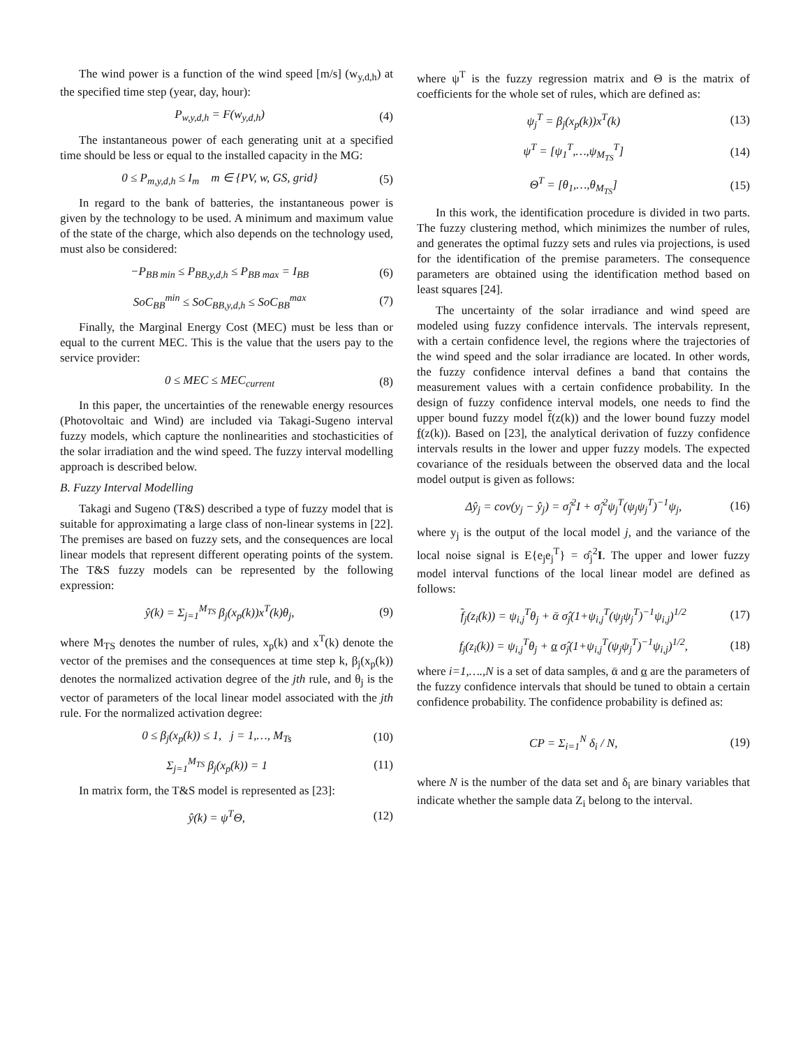The wind power is a function of the wind speed [m/s] (w<sub>y,d,h</sub>) at the specified time step (year, day, hour):
P<sub>w,y,d,h</sub> = F(w<sub>y,d,h</sub>) (4)
The instantaneous power of each generating unit at a specified time should be less or equal to the installed capacity in the MG:
0 ≤ P<sub>m,y,d,h</sub> ≤ I<sub>m</sub> m ∈ {PV, w, GS, grid} (5)
In regard to the bank of batteries, the instantaneous power is given by the technology to be used. A minimum and maximum value of the state of the charge, which also depends on the technology used, must also be considered:
−P<sub>BB min</sub> ≤ P<sub>BB,y,d,h</sub> ≤ P<sub>BB max</sub> = I<sub>BB</sub> (6)
SoC<sub>BB</sub><sup>min</sup> ≤ SoC<sub>BB,y,d,h</sub> ≤ SoC<sub>BB</sub><sup>max</sup> (7)
Finally, the Marginal Energy Cost (MEC) must be less than or equal to the current MEC. This is the value that the users pay to the service provider:
0 ≤ MEC ≤ MEC<sub>current</sub> (8)
In this paper, the uncertainties of the renewable energy resources (Photovoltaic and Wind) are included via Takagi-Sugeno interval fuzzy models, which capture the nonlinearities and stochasticities of the solar irradiation and the wind speed. The fuzzy interval modelling approach is described below.
B. Fuzzy Interval Modelling
Takagi and Sugeno (T&S) described a type of fuzzy model that is suitable for approximating a large class of non-linear systems in [22]. The premises are based on fuzzy sets, and the consequences are local linear models that represent different operating points of the system. The T&S fuzzy models can be represented by the following expression:
ŷ(k) = Σ<sub>j=1</sub><sup>M<sub>TS</sub></sup> β<sub>j</sub>(x<sub>p</sub>(k))x<sup>T</sup>(k)θ<sub>j</sub>, (9)
where M<sub>TS</sub> denotes the number of rules, x<sub>p</sub>(k) and x<sup>T</sup>(k) denote the vector of the premises and the consequences at time step k, β<sub>j</sub>(x<sub>p</sub>(k)) denotes the normalized activation degree of the jth rule, and θ<sub>j</sub> is the vector of parameters of the local linear model associated with the jth rule. For the normalized activation degree:
0 ≤ β<sub>j</sub>(x<sub>p</sub>(k)) ≤ 1, j = 1,…, M<sub>Ts</sub> (10)
Σ<sub>j=1</sub><sup>M<sub>TS</sub></sup> β<sub>j</sub>(x<sub>p</sub>(k)) = 1 (11)
In matrix form, the T&S model is represented as [23]:
ŷ(k) = ψ<sup>T</sup>Θ, (12)
where ψ<sup>T</sup> is the fuzzy regression matrix and Θ is the matrix of coefficients for the whole set of rules, which are defined as:
ψ<sub>j</sub><sup>T</sup> = β<sub>j</sub>(x<sub>p</sub>(k))x<sup>T</sup>(k) (13)
ψ<sup>T</sup> = [ψ<sub>1</sub><sup>T</sup>,…,ψ<sub>M<sub>TS</sub></sub><sup>T</sup>] (14)
Θ<sup>T</sup> = [θ<sub>1</sub>,…,θ<sub>M<sub>TS</sub></sub>] (15)
In this work, the identification procedure is divided in two parts. The fuzzy clustering method, which minimizes the number of rules, and generates the optimal fuzzy sets and rules via projections, is used for the identification of the premise parameters. The consequence parameters are obtained using the identification method based on least squares [24].
The uncertainty of the solar irradiance and wind speed are modeled using fuzzy confidence intervals. The intervals represent, with a certain confidence level, the regions where the trajectories of the wind speed and the solar irradiance are located. In other words, the fuzzy confidence interval defines a band that contains the measurement values with a certain confidence probability. In the design of fuzzy confidence interval models, one needs to find the upper bound fuzzy model f(z(k)) and the lower bound fuzzy model f(z(k)). Based on [23], the analytical derivation of fuzzy confidence intervals results in the lower and upper fuzzy models. The expected covariance of the residuals between the observed data and the local model output is given as follows:
Δŷ<sub>j</sub> = cov(y<sub>j</sub> − ŷ<sub>j</sub>) = σ̂<sub>j</sub><sup>2</sup>I + σ̂<sub>j</sub><sup>2</sup>ψ<sub>j</sub><sup>T</sup>(ψ<sub>j</sub>ψ<sub>j</sub><sup>T</sup>)<sup>−1</sup>ψ<sub>j</sub>, (16)
where y<sub>j</sub> is the output of the local model j, and the variance of the local noise signal is E{e<sub>j</sub>e<sub>j</sub><sup>T</sup>} = σ̂<sub>j</sub><sup>2</sup>I. The upper and lower fuzzy model interval functions of the local linear model are defined as follows:
f<sub>j</sub>(z<sub>i</sub>(k)) = ψ<sub>i,j</sub><sup>T</sup>θ<sub>j</sub> + ᾱ σ̂<sub>j</sub>(1+ψ<sub>i,j</sub><sup>T</sup>(ψ<sub>j</sub>ψ<sub>j</sub><sup>T</sup>)<sup>−1</sup>ψ<sub>i,j</sub>)<sup>1/2</sup> (17)
f<sub>j</sub>(z<sub>i</sub>(k)) = ψ<sub>i,j</sub><sup>T</sup>θ<sub>j</sub> + α σ̂<sub>j</sub>(1+ψ<sub>i,j</sub><sup>T</sup>(ψ<sub>j</sub>ψ<sub>j</sub><sup>T</sup>)<sup>−1</sup>ψ<sub>i,j</sub>)<sup>1/2</sup>, (18)
where i=1,….,N is a set of data samples, ᾱ and α are the parameters of the fuzzy confidence intervals that should be tuned to obtain a certain confidence probability. The confidence probability is defined as:
CP = Σ<sub>i=1</sub><sup>N</sup> δ<sub>i</sub> / N, (19)
where N is the number of the data set and δ<sub>i</sub> are binary variables that indicate whether the sample data Z<sub>i</sub> belong to the interval.